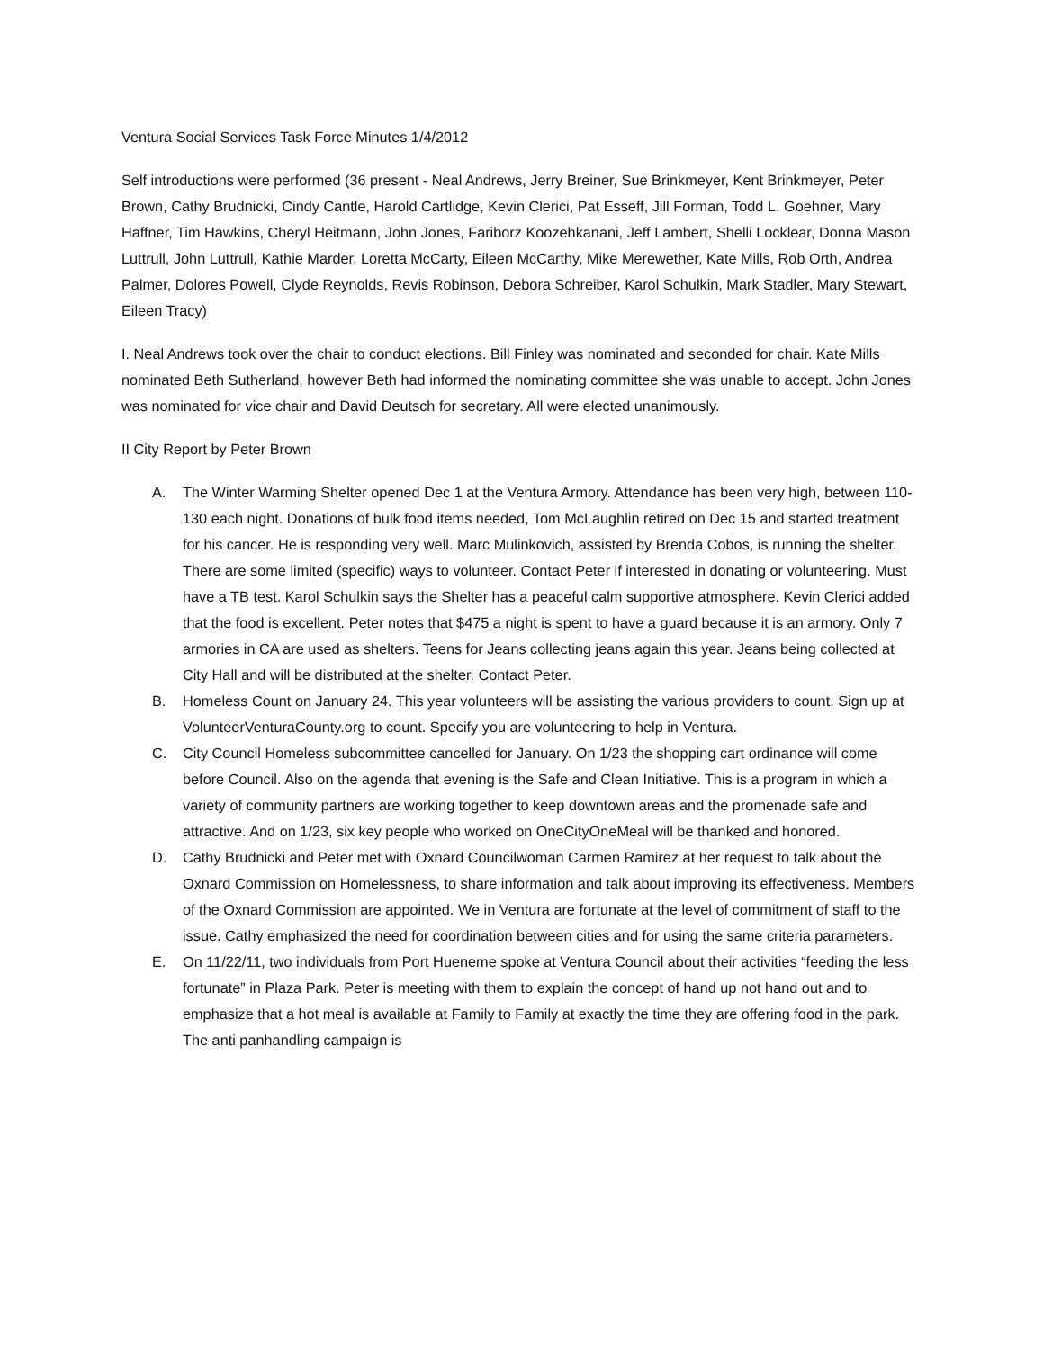Ventura Social Services Task Force Minutes 1/4/2012
Self introductions were performed (36 present - Neal Andrews, Jerry Breiner, Sue Brinkmeyer, Kent Brinkmeyer, Peter Brown, Cathy Brudnicki, Cindy Cantle, Harold Cartlidge, Kevin Clerici, Pat Esseff, Jill Forman, Todd L. Goehner, Mary Haffner, Tim Hawkins, Cheryl Heitmann, John Jones, Fariborz Koozehkanani, Jeff Lambert, Shelli Locklear, Donna Mason Luttrull, John Luttrull, Kathie Marder, Loretta McCarty, Eileen McCarthy, Mike Merewether, Kate Mills, Rob Orth, Andrea Palmer, Dolores Powell, Clyde Reynolds, Revis Robinson, Debora Schreiber, Karol Schulkin, Mark Stadler, Mary Stewart, Eileen Tracy)
I. Neal Andrews took over the chair to conduct elections. Bill Finley was nominated and seconded for chair. Kate Mills nominated Beth Sutherland, however Beth had informed the nominating committee she was unable to accept. John Jones was nominated for vice chair and David Deutsch for secretary. All were elected unanimously.
II City Report by Peter Brown
A. The Winter Warming Shelter opened Dec 1 at the Ventura Armory. Attendance has been very high, between 110-130 each night. Donations of bulk food items needed, Tom McLaughlin retired on Dec 15 and started treatment for his cancer. He is responding very well. Marc Mulinkovich, assisted by Brenda Cobos, is running the shelter. There are some limited (specific) ways to volunteer. Contact Peter if interested in donating or volunteering. Must have a TB test. Karol Schulkin says the Shelter has a peaceful calm supportive atmosphere. Kevin Clerici added that the food is excellent. Peter notes that $475 a night is spent to have a guard because it is an armory. Only 7 armories in CA are used as shelters. Teens for Jeans collecting jeans again this year. Jeans being collected at City Hall and will be distributed at the shelter. Contact Peter.
B. Homeless Count on January 24. This year volunteers will be assisting the various providers to count. Sign up at VolunteerVenturaCounty.org to count. Specify you are volunteering to help in Ventura.
C. City Council Homeless subcommittee cancelled for January. On 1/23 the shopping cart ordinance will come before Council. Also on the agenda that evening is the Safe and Clean Initiative. This is a program in which a variety of community partners are working together to keep downtown areas and the promenade safe and attractive. And on 1/23, six key people who worked on OneCityOneMeal will be thanked and honored.
D. Cathy Brudnicki and Peter met with Oxnard Councilwoman Carmen Ramirez at her request to talk about the Oxnard Commission on Homelessness, to share information and talk about improving its effectiveness. Members of the Oxnard Commission are appointed. We in Ventura are fortunate at the level of commitment of staff to the issue. Cathy emphasized the need for coordination between cities and for using the same criteria parameters.
E. On 11/22/11, two individuals from Port Hueneme spoke at Ventura Council about their activities “feeding the less fortunate” in Plaza Park. Peter is meeting with them to explain the concept of hand up not hand out and to emphasize that a hot meal is available at Family to Family at exactly the time they are offering food in the park. The anti panhandling campaign is